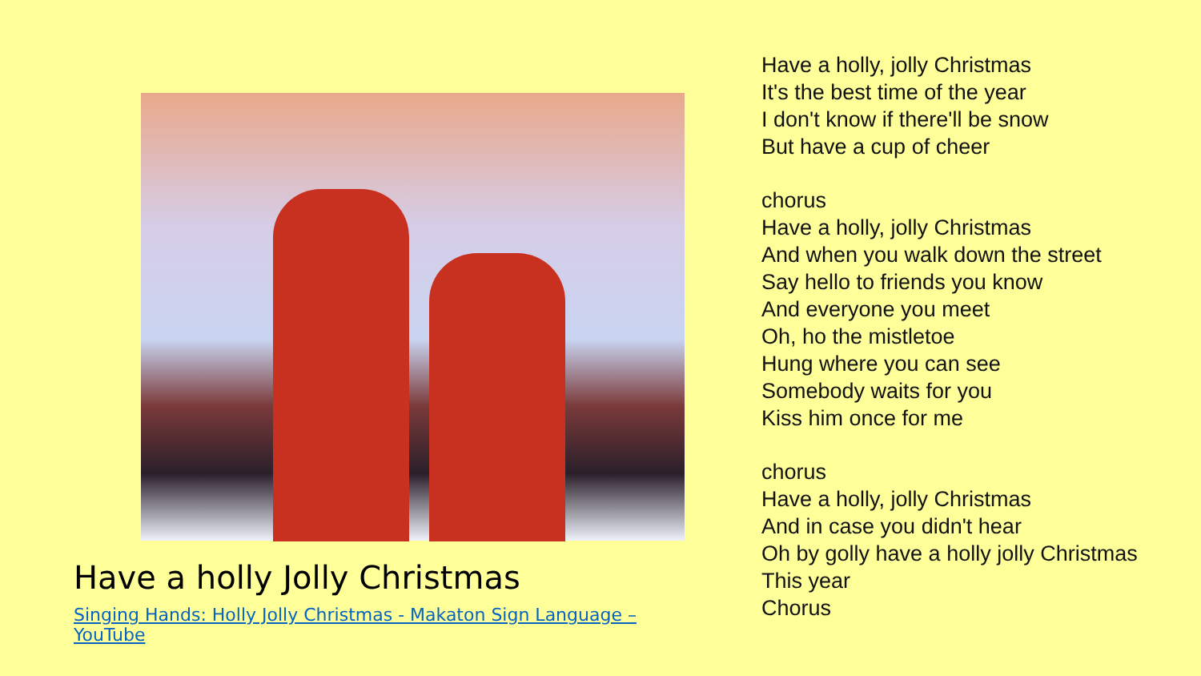Have a holly Jolly Christmas
Singing Hands: Holly Jolly Christmas - Makaton Sign Language – YouTube
Have a holly, jolly Christmas
It's the best time of the year
I don't know if there'll be snow
But have a cup of cheer
chorus
Have a holly, jolly Christmas
And when you walk down the street
Say hello to friends you know
And everyone you meet
Oh, ho the mistletoe
Hung where you can see
Somebody waits for you
Kiss him once for me
chorus
Have a holly, jolly Christmas
And in case you didn't hear
Oh by golly have a holly jolly Christmas
This year
Chorus